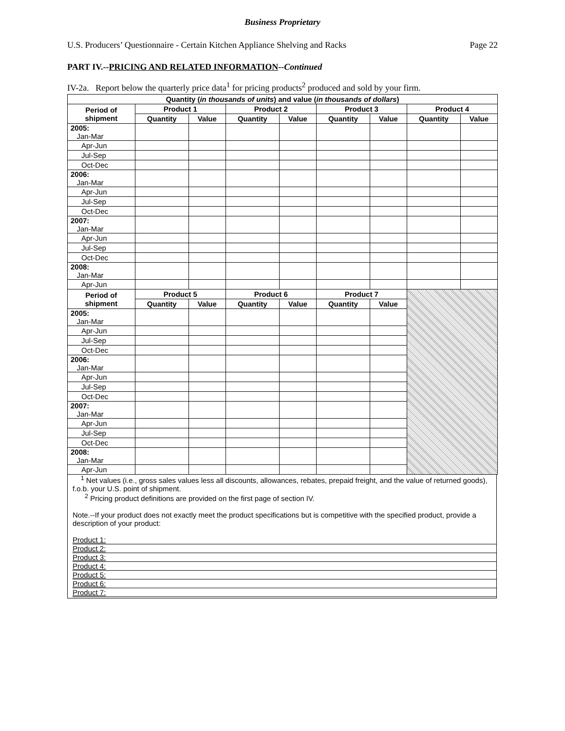Business Proprietary
U.S. Producers’ Questionnaire - Certain Kitchen Appliance Shelving and Racks Page 22
PART IV.--PRICING AND RELATED INFORMATION--Continued
IV-2a. Report below the quarterly price data<sup>1</sup> for pricing products<sup>2</sup> produced and sold by your firm.
| Quantity ( in thousands of units ) and value ( in thousands of dollars ) | | | | | | | | |
| --- | --- | --- | --- | --- | --- | --- | --- | --- |
| Period of shipment | Product 1 | | Product 2 | | Product 3 | | Product 4 | |
| | Quantity | Value | Quantity | Value | Quantity | Value | Quantity | Value |
| 2005: Jan-Mar | | | | | | | | |
| Apr-Jun | | | | | | | | |
| Jul-Sep | | | | | | | | |
| Oct-Dec | | | | | | | | |
| 2006: Jan-Mar | | | | | | | | |
| Apr-Jun | | | | | | | | |
| Jul-Sep | | | | | | | | |
| Oct-Dec | | | | | | | | |
| 2007: Jan-Mar | | | | | | | | |
| Apr-Jun | | | | | | | | |
| Jul-Sep | | | | | | | | |
| Oct-Dec | | | | | | | | |
| 2008: Jan-Mar | | | | | | | | |
| Apr-Jun | | | | | | | | |
| Period of shipment | Product 5 | | Product 6 | | Product 7 | | | |
| | Quantity | Value | Quantity | Value | Quantity | Value | | |
| 2005: Jan-Mar | | | | | | | | |
| Apr-Jun | | | | | | | | |
| Jul-Sep | | | | | | | | |
| Oct-Dec | | | | | | | | |
| 2006: Jan-Mar | | | | | | | | |
| Apr-Jun | | | | | | | | |
| Jul-Sep | | | | | | | | |
| Oct-Dec | | | | | | | | |
| 2007: Jan-Mar | | | | | | | | |
| Apr-Jun | | | | | | | | |
| Jul-Sep | | | | | | | | |
| Oct-Dec | | | | | | | | |
| 2008: Jan-Mar | | | | | | | | |
| Apr-Jun | | | | | | | | |
<sup>1</sup> Net values (i.e., gross sales values less all discounts, allowances, rebates, prepaid freight, and the value of returned goods), f.o.b. your U.S. point of shipment.
<sup>2</sup> Pricing product definitions are provided on the first page of section IV.
Note.--If your product does not exactly meet the product specifications but is competitive with the specified product, provide a description of your product:
Product 1:
Product 2:
Product 3:
Product 4:
Product 5:
Product 6:
Product 7: